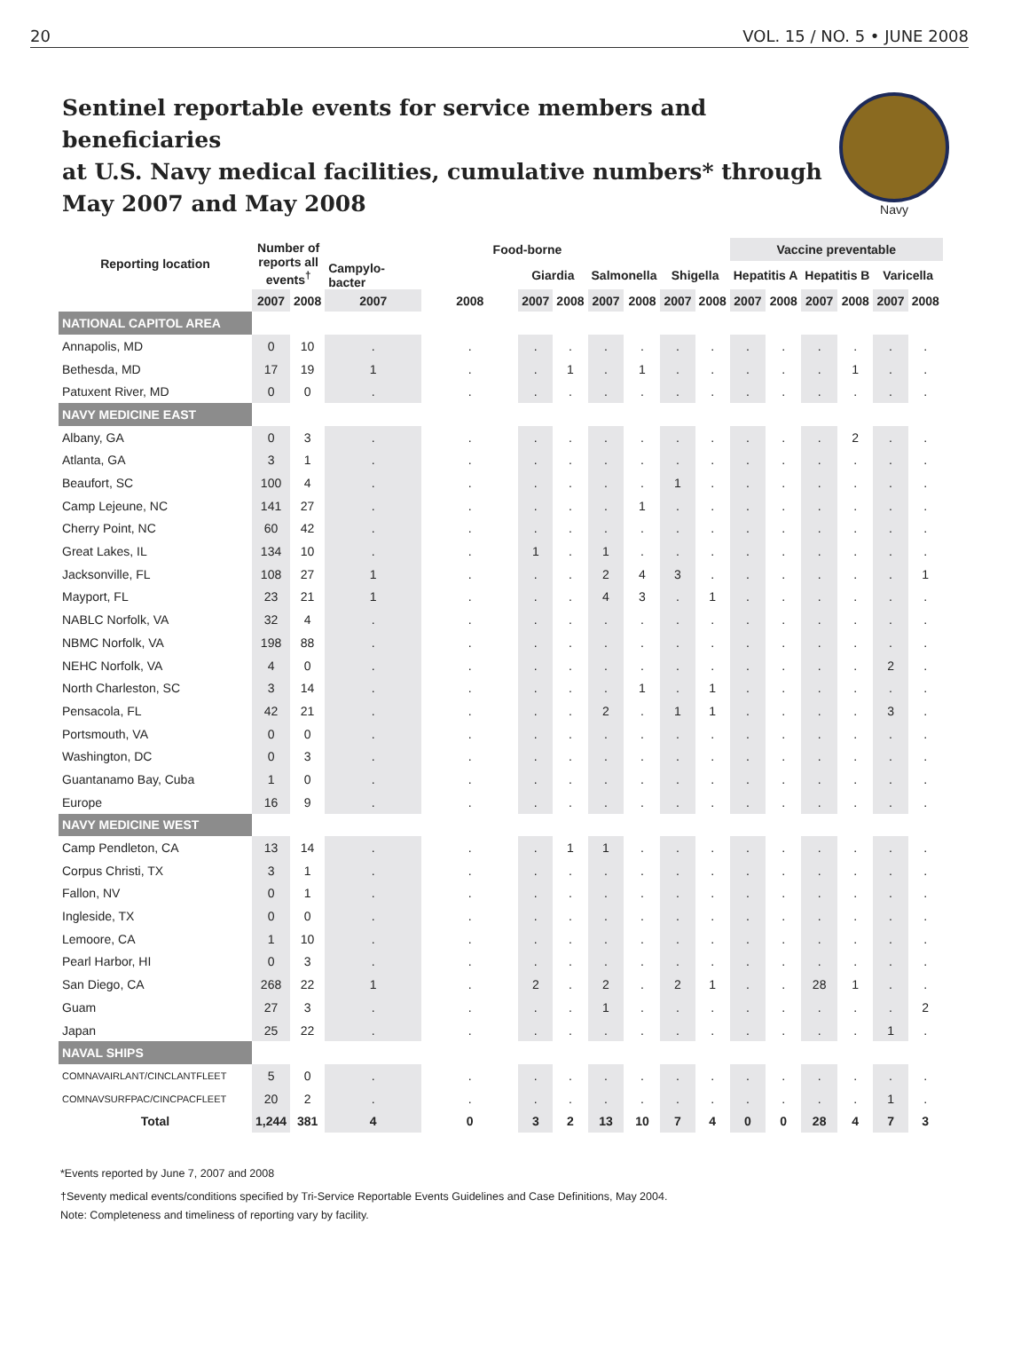20 VOL. 15 / NO. 5 • JUNE 2008
Sentinel reportable events for service members and beneficiaries
at U.S. Navy medical facilities, cumulative numbers* through
May 2007 and May 2008
Navy
| Reporting location | Number of reports all events<sup>†</sup> | | Food-borne | | | | | | | | Vaccine preventable | | | | | |
| --- | --- | --- | --- | --- | --- | --- | --- | --- | --- | --- | --- | --- | --- | --- | --- | --- |
| | | | Campylo- bacter | | Giardia | | Salmonella | | Shigella | | Hepatitis A | | Hepatitis B | | Varicella | |
| | 2007 | 2008 | 2007 | 2008 | 2007 | 2008 | 2007 | 2008 | 2007 | 2008 | 2007 | 2008 | 2007 | 2008 | 2007 | 2008 |
| NATIONAL CAPITOL AREA | | | | | | | | | | | | | | | | |
| Annapolis, MD | 0 | 10 | . | . | . | . | . | . | . | . | . | . | . | . | . | . |
| Bethesda, MD | 17 | 19 | 1 | . | . | 1 | . | 1 | . | . | . | . | . | 1 | . | . |
| Patuxent River, MD | 0 | 0 | . | . | . | . | . | . | . | . | . | . | . | . | . | . |
| NAVY MEDICINE EAST | | | | | | | | | | | | | | | | |
| Albany, GA | 0 | 3 | . | . | . | . | . | . | . | . | . | . | . | 2 | . | . |
| Atlanta, GA | 3 | 1 | . | . | . | . | . | . | . | . | . | . | . | . | . | . |
| Beaufort, SC | 100 | 4 | . | . | . | . | . | . | 1 | . | . | . | . | . | . | . |
| Camp Lejeune, NC | 141 | 27 | . | . | . | . | . | 1 | . | . | . | . | . | . | . | . |
| Cherry Point, NC | 60 | 42 | . | . | . | . | . | . | . | . | . | . | . | . | . | . |
| Great Lakes, IL | 134 | 10 | . | . | 1 | . | 1 | . | . | . | . | . | . | . | . | . |
| Jacksonville, FL | 108 | 27 | 1 | . | . | . | 2 | 4 | 3 | . | . | . | . | . | . | 1 |
| Mayport, FL | 23 | 21 | 1 | . | . | . | 4 | 3 | . | 1 | . | . | . | . | . | . |
| NABLC Norfolk, VA | 32 | 4 | . | . | . | . | . | . | . | . | . | . | . | . | . | . |
| NBMC Norfolk, VA | 198 | 88 | . | . | . | . | . | . | . | . | . | . | . | . | . | . |
| NEHC Norfolk, VA | 4 | 0 | . | . | . | . | . | . | . | . | . | . | . | . | 2 | . |
| North Charleston, SC | 3 | 14 | . | . | . | . | . | 1 | . | 1 | . | . | . | . | . | . |
| Pensacola, FL | 42 | 21 | . | . | . | . | 2 | . | 1 | 1 | . | . | . | . | 3 | . |
| Portsmouth, VA | 0 | 0 | . | . | . | . | . | . | . | . | . | . | . | . | . | . |
| Washington, DC | 0 | 3 | . | . | . | . | . | . | . | . | . | . | . | . | . | . |
| Guantanamo Bay, Cuba | 1 | 0 | . | . | . | . | . | . | . | . | . | . | . | . | . | . |
| Europe | 16 | 9 | . | . | . | . | . | . | . | . | . | . | . | . | . | . |
| NAVY MEDICINE WEST | | | | | | | | | | | | | | | | |
| Camp Pendleton, CA | 13 | 14 | . | . | . | 1 | 1 | . | . | . | . | . | . | . | . | . |
| Corpus Christi, TX | 3 | 1 | . | . | . | . | . | . | . | . | . | . | . | . | . | . |
| Fallon, NV | 0 | 1 | . | . | . | . | . | . | . | . | . | . | . | . | . | . |
| Ingleside, TX | 0 | 0 | . | . | . | . | . | . | . | . | . | . | . | . | . | . |
| Lemoore, CA | 1 | 10 | . | . | . | . | . | . | . | . | . | . | . | . | . | . |
| Pearl Harbor, HI | 0 | 3 | . | . | . | . | . | . | . | . | . | . | . | . | . | . |
| San Diego, CA | 268 | 22 | 1 | . | 2 | . | 2 | . | 2 | 1 | . | . | 28 | 1 | . | . |
| Guam | 27 | 3 | . | . | . | . | 1 | . | . | . | . | . | . | . | . | 2 |
| Japan | 25 | 22 | . | . | . | . | . | . | . | . | . | . | . | . | 1 | . |
| NAVAL SHIPS | | | | | | | | | | | | | | | | |
| COMNAVAIRLANT/CINCLANTFLEET | 5 | 0 | . | . | . | . | . | . | . | . | . | . | . | . | . | . |
| COMNAVSURFPAC/CINCPACFLEET | 20 | 2 | . | . | . | . | . | . | . | . | . | . | . | . | 1 | . |
| Total | 1,244 | 381 | 4 | 0 | 3 | 2 | 13 | 10 | 7 | 4 | 0 | 0 | 28 | 4 | 7 | 3 |
*Events reported by June 7, 2007 and 2008
†Seventy medical events/conditions specified by Tri-Service Reportable Events Guidelines and Case Definitions, May 2004.
Note: Completeness and timeliness of reporting vary by facility.